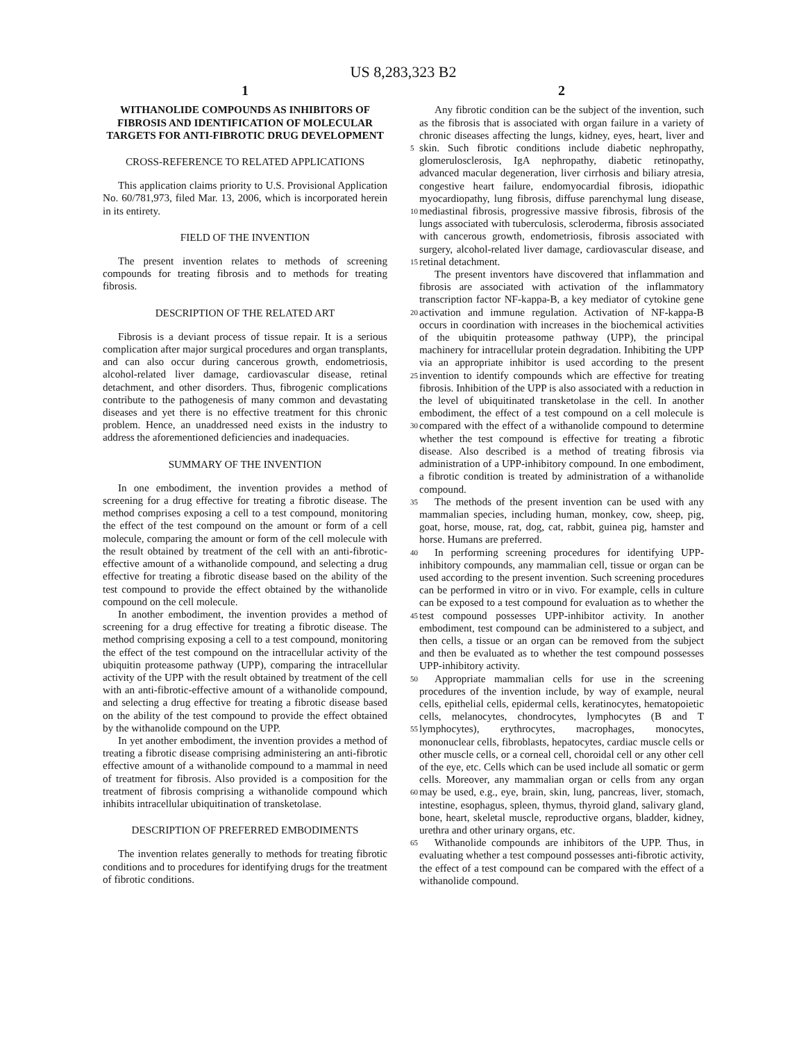US 8,283,323 B2
1
WITHANOLIDE COMPOUNDS AS INHIBITORS OF FIBROSIS AND IDENTIFICATION OF MOLECULAR TARGETS FOR ANTI-FIBROTIC DRUG DEVELOPMENT
CROSS-REFERENCE TO RELATED APPLICATIONS
This application claims priority to U.S. Provisional Application No. 60/781,973, filed Mar. 13, 2006, which is incorporated herein in its entirety.
FIELD OF THE INVENTION
The present invention relates to methods of screening compounds for treating fibrosis and to methods for treating fibrosis.
DESCRIPTION OF THE RELATED ART
Fibrosis is a deviant process of tissue repair. It is a serious complication after major surgical procedures and organ transplants, and can also occur during cancerous growth, endometriosis, alcohol-related liver damage, cardiovascular disease, retinal detachment, and other disorders. Thus, fibrogenic complications contribute to the pathogenesis of many common and devastating diseases and yet there is no effective treatment for this chronic problem. Hence, an unaddressed need exists in the industry to address the aforementioned deficiencies and inadequacies.
SUMMARY OF THE INVENTION
In one embodiment, the invention provides a method of screening for a drug effective for treating a fibrotic disease. The method comprises exposing a cell to a test compound, monitoring the effect of the test compound on the amount or form of a cell molecule, comparing the amount or form of the cell molecule with the result obtained by treatment of the cell with an anti-fibrotic-effective amount of a withanolide compound, and selecting a drug effective for treating a fibrotic disease based on the ability of the test compound to provide the effect obtained by the withanolide compound on the cell molecule.
In another embodiment, the invention provides a method of screening for a drug effective for treating a fibrotic disease. The method comprising exposing a cell to a test compound, monitoring the effect of the test compound on the intracellular activity of the ubiquitin proteasome pathway (UPP), comparing the intracellular activity of the UPP with the result obtained by treatment of the cell with an anti-fibrotic-effective amount of a withanolide compound, and selecting a drug effective for treating a fibrotic disease based on the ability of the test compound to provide the effect obtained by the withanolide compound on the UPP.
In yet another embodiment, the invention provides a method of treating a fibrotic disease comprising administering an anti-fibrotic effective amount of a withanolide compound to a mammal in need of treatment for fibrosis. Also provided is a composition for the treatment of fibrosis comprising a withanolide compound which inhibits intracellular ubiquitination of transketolase.
DESCRIPTION OF PREFERRED EMBODIMENTS
The invention relates generally to methods for treating fibrotic conditions and to procedures for identifying drugs for the treatment of fibrotic conditions.
2
Any fibrotic condition can be the subject of the invention, such as the fibrosis that is associated with organ failure in a variety of chronic diseases affecting the lungs, kidney, eyes, heart, liver and skin. Such fibrotic conditions include diabetic
5
nephropathy, glomerulosclerosis, IgA nephropathy, diabetic retinopathy, advanced macular degeneration, liver cirrhosis and biliary atresia, congestive heart failure, endomyocardial fibrosis, idiopathic myocardiopathy, lung fibrosis, diffuse parenchymal lung disease, mediastinal fibrosis, progressive
10
massive fibrosis, fibrosis of the lungs associated with tuberculosis, scleroderma, fibrosis associated with cancerous growth, endometriosis, fibrosis associated with surgery, alcohol-related liver damage, cardiovascular disease, and retinal
15
detachment.
The present inventors have discovered that inflammation and fibrosis are associated with activation of the inflammatory transcription factor NF-kappa-B, a key mediator of cytokine gene activation and immune regulation. Activation
20
of NF-kappa-B occurs in coordination with increases in the biochemical activities of the ubiquitin proteasome pathway (UPP), the principal machinery for intracellular protein degradation. Inhibiting the UPP via an appropriate inhibitor is used according to the present invention to identify
25
compounds which are effective for treating fibrosis. Inhibition of the UPP is also associated with a reduction in the level of ubiquitinated transketolase in the cell. In another embodiment, the effect of a test compound on a cell molecule is compared with the effect of a withanolide compound to determine
30
whether the test compound is effective for treating a fibrotic disease. Also described is a method of treating fibrosis via administration of a UPP-inhibitory compound. In one embodiment, a fibrotic condition is treated by administration of a withanolide compound.
35
The methods of the present invention can be used with any mammalian species, including human, monkey, cow, sheep, pig, goat, horse, mouse, rat, dog, cat, rabbit, guinea pig, hamster and horse. Humans are preferred.
In performing screening procedures for identifying UPP-
40
inhibitory compounds, any mammalian cell, tissue or organ can be used according to the present invention. Such screening procedures can be performed in vitro or in vivo. For example, cells in culture can be exposed to a test compound for evaluation as to whether the test compound possesses
45
UPP-inhibitor activity. In another embodiment, test compound can be administered to a subject, and then cells, a tissue or an organ can be removed from the subject and then be evaluated as to whether the test compound possesses UPP-inhibitory activity.
50
Appropriate mammalian cells for use in the screening procedures of the invention include, by way of example, neural cells, epithelial cells, epidermal cells, keratinocytes, hematopoietic cells, melanocytes, chondrocytes, lymphocytes (B and T lymphocytes), erythrocytes, macrophages, monocytes,
55
mononuclear cells, fibroblasts, hepatocytes, cardiac muscle cells or other muscle cells, or a corneal cell, choroidal cell or any other cell of the eye, etc. Cells which can be used include all somatic or germ cells. Moreover, any mammalian organ or cells from any organ may be used, e.g., eye, brain, skin, lung,
60
pancreas, liver, stomach, intestine, esophagus, spleen, thymus, thyroid gland, salivary gland, bone, heart, skeletal muscle, reproductive organs, bladder, kidney, urethra and other urinary organs, etc.
Withanolide compounds are inhibitors of the UPP. Thus, in
65
evaluating whether a test compound possesses anti-fibrotic activity, the effect of a test compound can be compared with the effect of a withanolide compound.